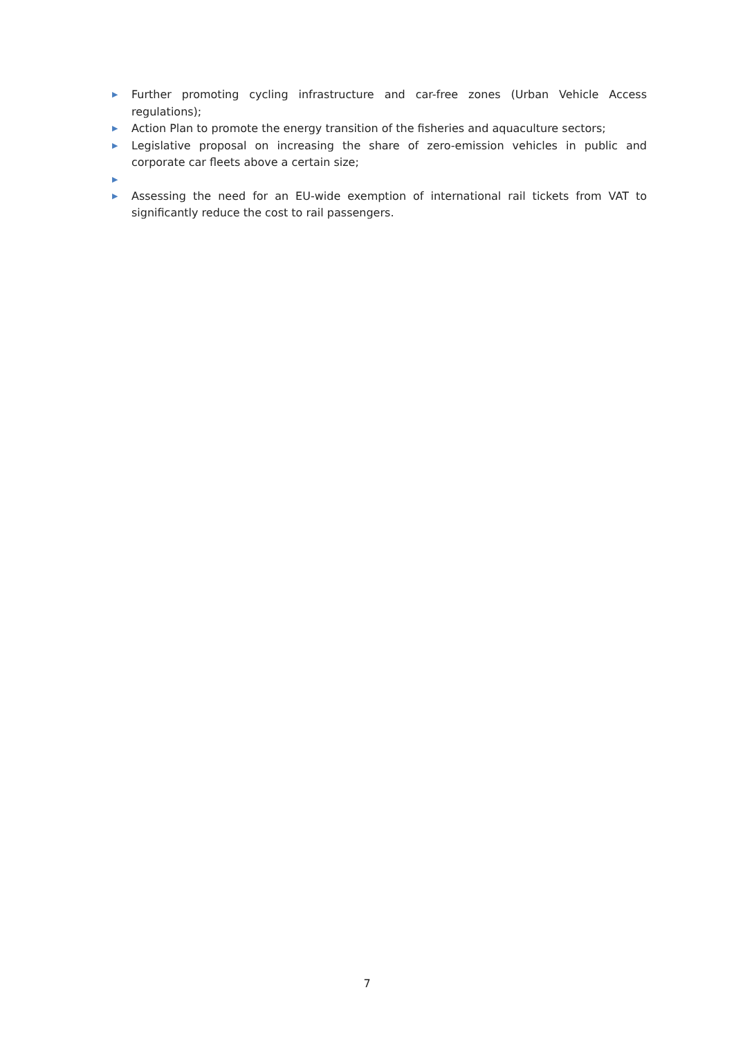▶ Further promoting cycling infrastructure and car-free zones (Urban Vehicle Access regulations);
▶ Action Plan to promote the energy transition of the fisheries and aquaculture sectors;
▶ Legislative proposal on increasing the share of zero-emission vehicles in public and corporate car fleets above a certain size;
▶
▶ Assessing the need for an EU-wide exemption of international rail tickets from VAT to significantly reduce the cost to rail passengers.
7